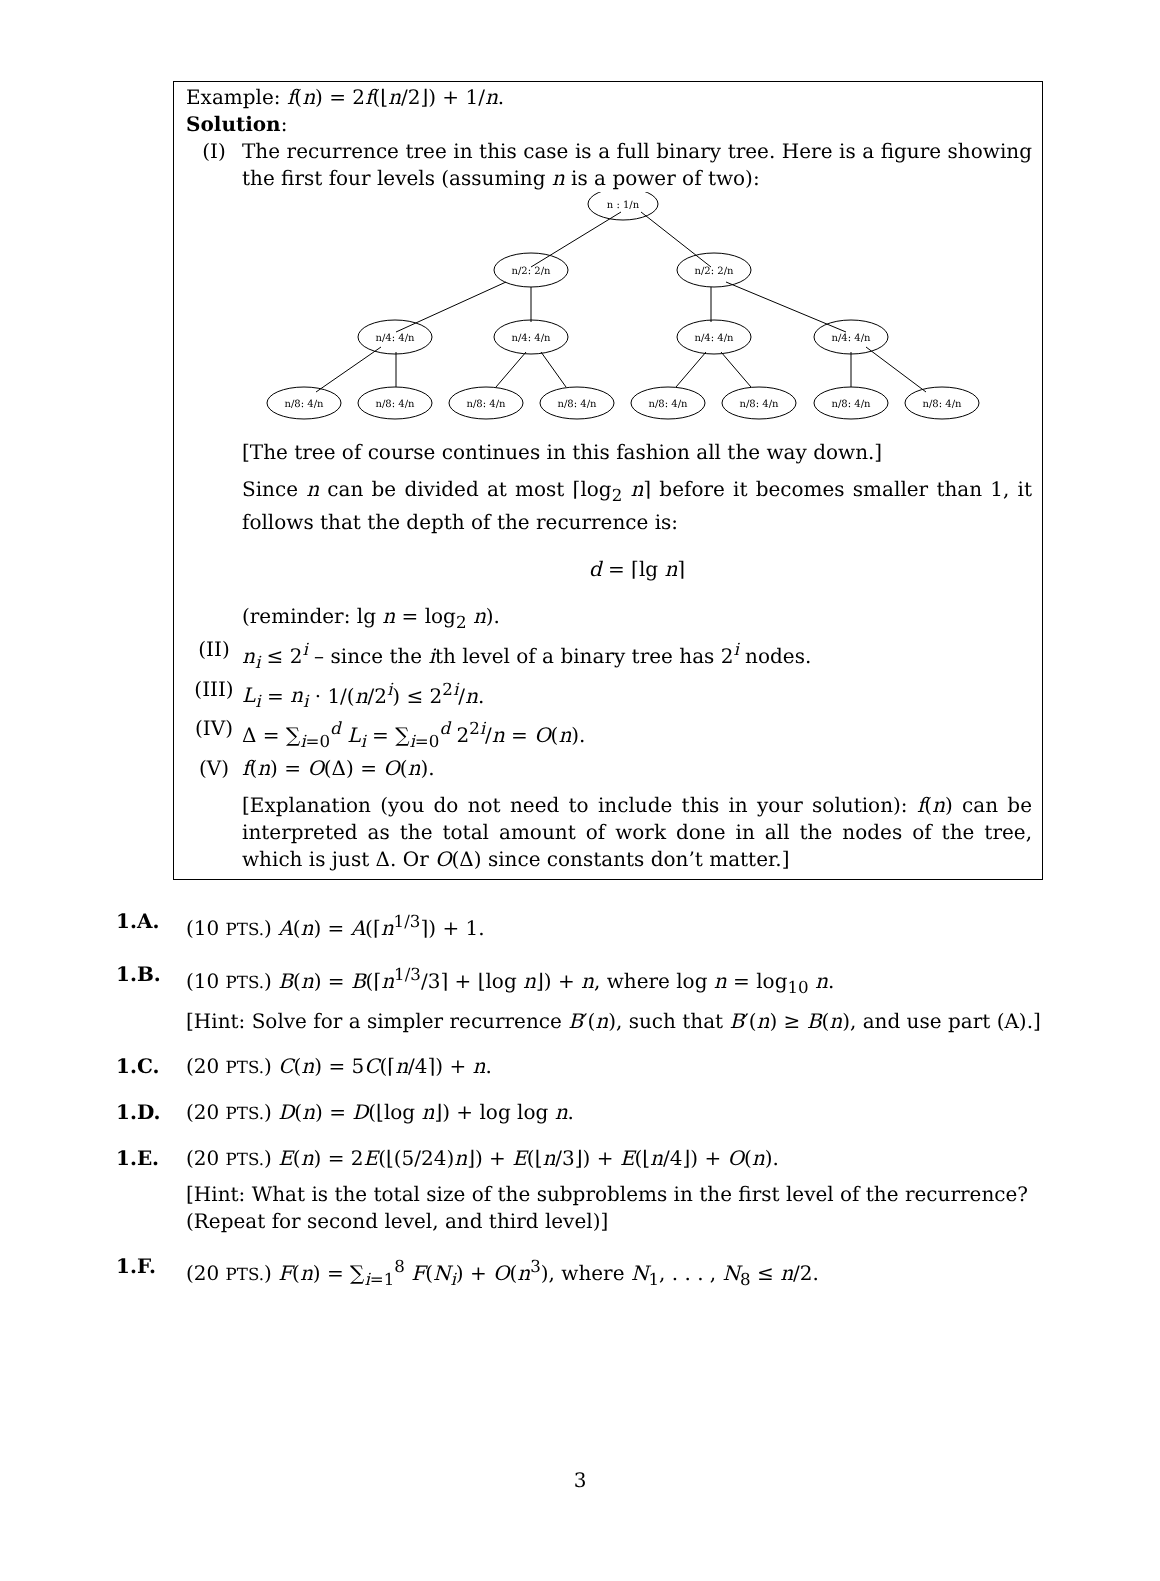Example: f(n) = 2f(⌊n/2⌋) + 1/n.
Solution:
(I) The recurrence tree in this case is a full binary tree. Here is a figure showing the first four levels (assuming n is a power of two):
n : 1/n
n/2: 2/n
n/2: 2/n
n/4: 4/n
n/4: 4/n
n/4: 4/n
n/4: 4/n
n/8: 4/n
n/8: 4/n
n/8: 4/n
n/8: 4/n
n/8: 4/n
n/8: 4/n
n/8: 4/n
n/8: 4/n
[The tree of course continues in this fashion all the way down.]
Since n can be divided at most ⌈log<sub>2</sub> n⌉ before it becomes smaller than 1, it follows that the depth of the recurrence is:
d = ⌈lg n⌉
(reminder: lg n = log<sub>2</sub> n).
(II) n<sub>i</sub> ≤ 2<sup>i</sup> – since the ith level of a binary tree has 2<sup>i</sup> nodes.
(III)
L<sub>i</sub> = n<sub>i</sub> · 1/(n/2<sup>i</sup>) ≤ 2<sup>2i</sup>/n.
(IV) Δ = ∑<sub>i=0</sub><sup>d</sup> L<sub>i</sub> = ∑<sub>i=0</sub><sup>d</sup> 2<sup>2i</sup>/n = O(n).
(V) f(n) = O(Δ) = O(n).
[Explanation (you do not need to include this in your solution): f(n) can be interpreted as the total amount of work done in all the nodes of the tree, which is just Δ. Or O(Δ) since constants don’t matter.]
1.A. (10 PTS.) A(n) = A(⌈n<sup>1/3</sup>⌉) + 1.
1.B. (10 PTS.) B(n) = B(⌈n<sup>1/3</sup>/3⌉ + ⌊log n⌋) + n, where log n = log<sub>10</sub> n.
[Hint: Solve for a simpler recurrence B′(n), such that B′(n) ≥ B(n), and use part (A).]
1.C. (20 PTS.) C(n) = 5C(⌈n/4⌉) + n.
1.D. (20 PTS.) D(n) = D(⌊log n⌋) + log log n.
1.E. (20 PTS.) E(n) = 2E(⌊(5/24)n⌋) + E(⌊n/3⌋) + E(⌊n/4⌋) + O(n).
[Hint: What is the total size of the subproblems in the first level of the recurrence? (Repeat for second level, and third level)]
1.F. (20 PTS.) F(n) = ∑<sub>i=1</sub><sup>8</sup> F(N<sub>i</sub>) + O(n<sup>3</sup>), where N<sub>1</sub>, . . . , N<sub>8</sub> ≤ n/2.
3